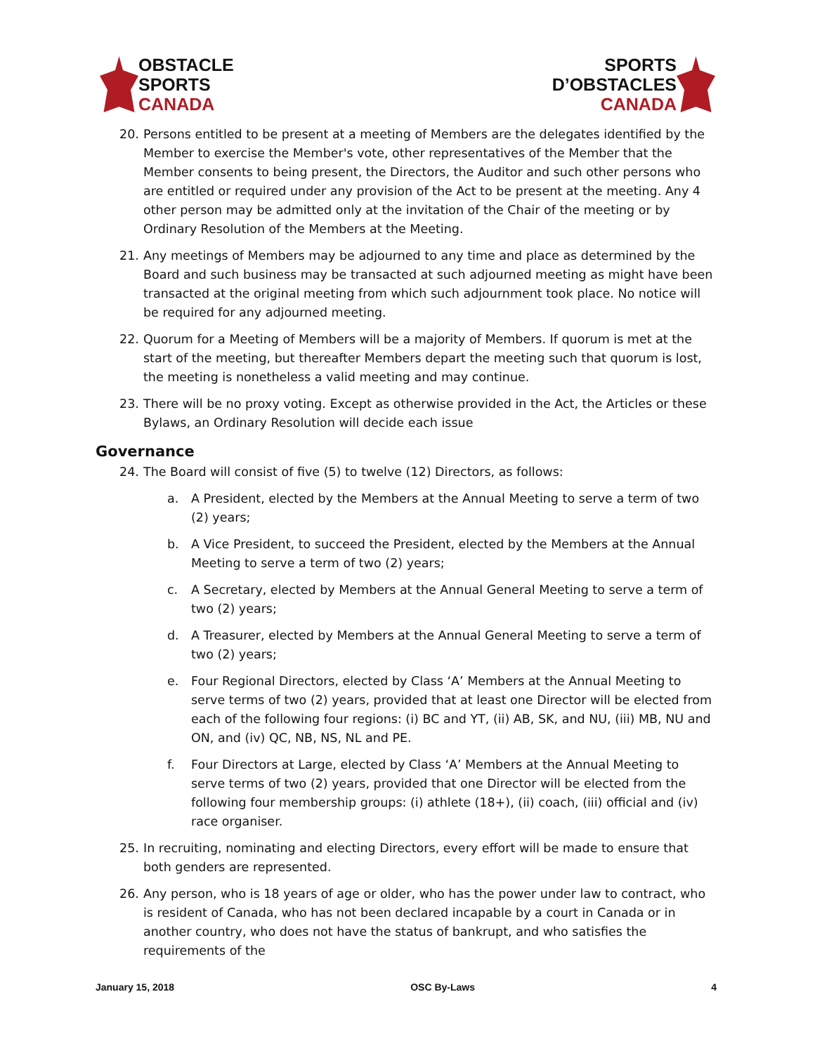OBSTACLE
SPORTS
CANADA
SPORTS
D’OBSTACLES
CANADA
20. Persons entitled to be present at a meeting of Members are the delegates identified by the Member to exercise the Member's vote, other representatives of the Member that the Member consents to being present, the Directors, the Auditor and such other persons who are entitled or required under any provision of the Act to be present at the meeting. Any 4 other person may be admitted only at the invitation of the Chair of the meeting or by Ordinary Resolution of the Members at the Meeting.
21. Any meetings of Members may be adjourned to any time and place as determined by the Board and such business may be transacted at such adjourned meeting as might have been transacted at the original meeting from which such adjournment took place. No notice will be required for any adjourned meeting.
22. Quorum for a Meeting of Members will be a majority of Members. If quorum is met at the start of the meeting, but thereafter Members depart the meeting such that quorum is lost, the meeting is nonetheless a valid meeting and may continue.
23. There will be no proxy voting. Except as otherwise provided in the Act, the Articles or these Bylaws, an Ordinary Resolution will decide each issue
Governance
24. The Board will consist of five (5) to twelve (12) Directors, as follows:
a. A President, elected by the Members at the Annual Meeting to serve a term of two (2) years;
b. A Vice President, to succeed the President, elected by the Members at the Annual Meeting to serve a term of two (2) years;
c. A Secretary, elected by Members at the Annual General Meeting to serve a term of two (2) years;
d. A Treasurer, elected by Members at the Annual General Meeting to serve a term of two (2) years;
e. Four Regional Directors, elected by Class ‘A’ Members at the Annual Meeting to serve terms of two (2) years, provided that at least one Director will be elected from each of the following four regions: (i) BC and YT, (ii) AB, SK, and NU, (iii) MB, NU and ON, and (iv) QC, NB, NS, NL and PE.
f. Four Directors at Large, elected by Class ‘A’ Members at the Annual Meeting to serve terms of two (2) years, provided that one Director will be elected from the following four membership groups: (i) athlete (18+), (ii) coach, (iii) official and (iv) race organiser.
25. In recruiting, nominating and electing Directors, every effort will be made to ensure that both genders are represented.
26. Any person, who is 18 years of age or older, who has the power under law to contract, who is resident of Canada, who has not been declared incapable by a court in Canada or in another country, who does not have the status of bankrupt, and who satisfies the requirements of the
January 15, 2018 OSC By-Laws 4